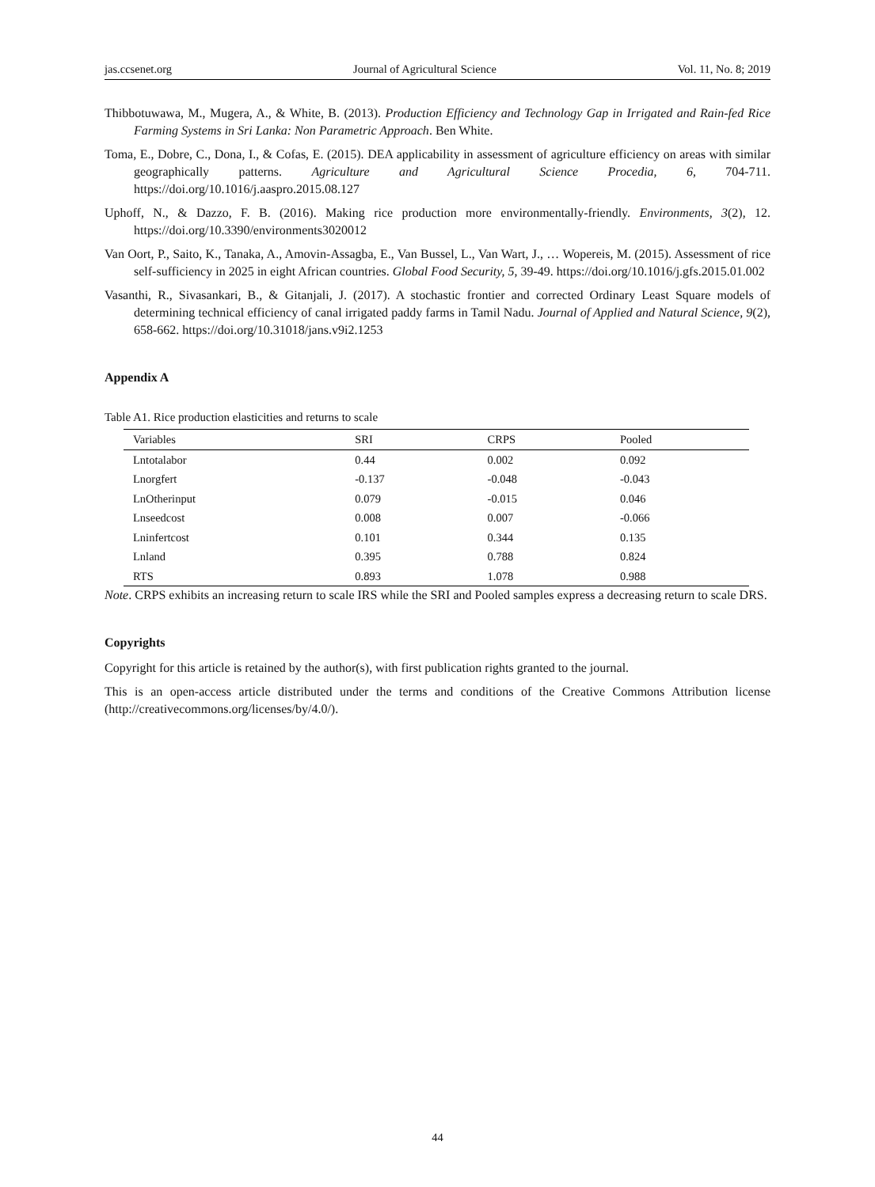jas.ccsenet.org Journal of Agricultural Science Vol. 11, No. 8; 2019
Thibbotuwawa, M., Mugera, A., & White, B. (2013). Production Efficiency and Technology Gap in Irrigated and Rain-fed Rice Farming Systems in Sri Lanka: Non Parametric Approach. Ben White.
Toma, E., Dobre, C., Dona, I., & Cofas, E. (2015). DEA applicability in assessment of agriculture efficiency on areas with similar geographically patterns. Agriculture and Agricultural Science Procedia, 6, 704-711. https://doi.org/10.1016/j.aaspro.2015.08.127
Uphoff, N., & Dazzo, F. B. (2016). Making rice production more environmentally-friendly. Environments, 3(2), 12. https://doi.org/10.3390/environments3020012
Van Oort, P., Saito, K., Tanaka, A., Amovin-Assagba, E., Van Bussel, L., Van Wart, J., … Wopereis, M. (2015). Assessment of rice self-sufficiency in 2025 in eight African countries. Global Food Security, 5, 39-49. https://doi.org/10.1016/j.gfs.2015.01.002
Vasanthi, R., Sivasankari, B., & Gitanjali, J. (2017). A stochastic frontier and corrected Ordinary Least Square models of determining technical efficiency of canal irrigated paddy farms in Tamil Nadu. Journal of Applied and Natural Science, 9(2), 658-662. https://doi.org/10.31018/jans.v9i2.1253
Appendix A
Table A1. Rice production elasticities and returns to scale
| Variables | SRI | CRPS | Pooled |
| --- | --- | --- | --- |
| Lntotalabor | 0.44 | 0.002 | 0.092 |
| Lnorgfert | -0.137 | -0.048 | -0.043 |
| LnOtherinput | 0.079 | -0.015 | 0.046 |
| Lnseedcost | 0.008 | 0.007 | -0.066 |
| Lninfertcost | 0.101 | 0.344 | 0.135 |
| Lnland | 0.395 | 0.788 | 0.824 |
| RTS | 0.893 | 1.078 | 0.988 |
Note. CRPS exhibits an increasing return to scale IRS while the SRI and Pooled samples express a decreasing return to scale DRS.
Copyrights
Copyright for this article is retained by the author(s), with first publication rights granted to the journal.
This is an open-access article distributed under the terms and conditions of the Creative Commons Attribution license (http://creativecommons.org/licenses/by/4.0/).
44